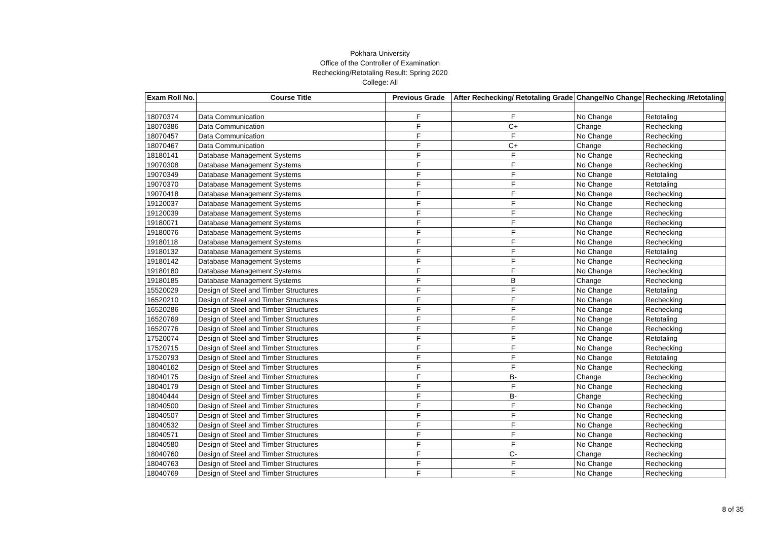Pokhara University
Office of the Controller of Examination
Rechecking/Retotaling Result: Spring 2020
College: All
| Exam Roll No. | Course Title | Previous Grade | After Rechecking/ Retotaling Grade | Change/No Change | Rechecking /Retotaling |
| --- | --- | --- | --- | --- | --- |
| 18070374 | Data Communication | F | F | No Change | Retotaling |
| 18070386 | Data Communication | F | C+ | Change | Rechecking |
| 18070457 | Data Communication | F | F | No Change | Rechecking |
| 18070467 | Data Communication | F | C+ | Change | Rechecking |
| 18180141 | Database Management Systems | F | F | No Change | Rechecking |
| 19070308 | Database Management Systems | F | F | No Change | Rechecking |
| 19070349 | Database Management Systems | F | F | No Change | Retotaling |
| 19070370 | Database Management Systems | F | F | No Change | Retotaling |
| 19070418 | Database Management Systems | F | F | No Change | Rechecking |
| 19120037 | Database Management Systems | F | F | No Change | Rechecking |
| 19120039 | Database Management Systems | F | F | No Change | Rechecking |
| 19180071 | Database Management Systems | F | F | No Change | Rechecking |
| 19180076 | Database Management Systems | F | F | No Change | Rechecking |
| 19180118 | Database Management Systems | F | F | No Change | Rechecking |
| 19180132 | Database Management Systems | F | F | No Change | Retotaling |
| 19180142 | Database Management Systems | F | F | No Change | Rechecking |
| 19180180 | Database Management Systems | F | F | No Change | Rechecking |
| 19180185 | Database Management Systems | F | B | Change | Rechecking |
| 15520029 | Design of Steel and Timber Structures | F | F | No Change | Retotaling |
| 16520210 | Design of Steel and Timber Structures | F | F | No Change | Rechecking |
| 16520286 | Design of Steel and Timber Structures | F | F | No Change | Rechecking |
| 16520769 | Design of Steel and Timber Structures | F | F | No Change | Retotaling |
| 16520776 | Design of Steel and Timber Structures | F | F | No Change | Rechecking |
| 17520074 | Design of Steel and Timber Structures | F | F | No Change | Retotaling |
| 17520715 | Design of Steel and Timber Structures | F | F | No Change | Rechecking |
| 17520793 | Design of Steel and Timber Structures | F | F | No Change | Retotaling |
| 18040162 | Design of Steel and Timber Structures | F | F | No Change | Rechecking |
| 18040175 | Design of Steel and Timber Structures | F | B- | Change | Rechecking |
| 18040179 | Design of Steel and Timber Structures | F | F | No Change | Rechecking |
| 18040444 | Design of Steel and Timber Structures | F | B- | Change | Rechecking |
| 18040500 | Design of Steel and Timber Structures | F | F | No Change | Rechecking |
| 18040507 | Design of Steel and Timber Structures | F | F | No Change | Rechecking |
| 18040532 | Design of Steel and Timber Structures | F | F | No Change | Rechecking |
| 18040571 | Design of Steel and Timber Structures | F | F | No Change | Rechecking |
| 18040580 | Design of Steel and Timber Structures | F | F | No Change | Rechecking |
| 18040760 | Design of Steel and Timber Structures | F | C- | Change | Rechecking |
| 18040763 | Design of Steel and Timber Structures | F | F | No Change | Rechecking |
| 18040769 | Design of Steel and Timber Structures | F | F | No Change | Rechecking |
8 of 35